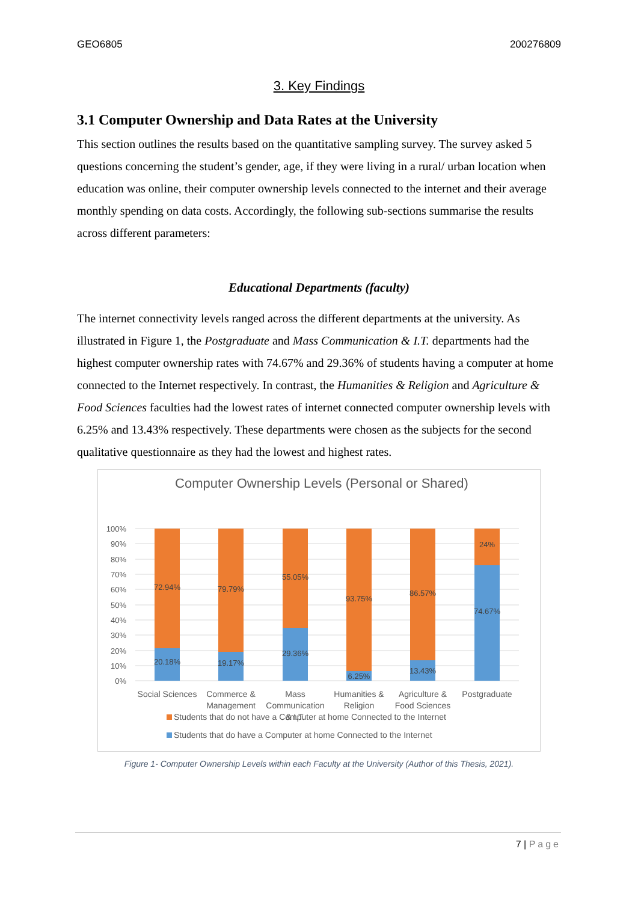GEO6805 200276809
3. Key Findings
3.1 Computer Ownership and Data Rates at the University
This section outlines the results based on the quantitative sampling survey. The survey asked 5 questions concerning the student’s gender, age, if they were living in a rural/ urban location when education was online, their computer ownership levels connected to the internet and their average monthly spending on data costs. Accordingly, the following sub-sections summarise the results across different parameters:
Educational Departments (faculty)
The internet connectivity levels ranged across the different departments at the university. As illustrated in Figure 1, the Postgraduate and Mass Communication & I.T. departments had the highest computer ownership rates with 74.67% and 29.36% of students having a computer at home connected to the Internet respectively. In contrast, the Humanities & Religion and Agriculture & Food Sciences faculties had the lowest rates of internet connected computer ownership levels with 6.25% and 13.43% respectively. These departments were chosen as the subjects for the second qualitative questionnaire as they had the lowest and highest rates.
Computer Ownership Levels (Personal or Shared)
100%
90%
80%
70%
60%
50%
40%
30%
20%
10%
0%
72.94%
79.79%
55.05%
93.75%
86.57%
24%
20.18%
19.17%
29.36%
6.25%
13.43%
74.67%
Social Sciences
Commerce &
Management
Mass
Communication
& I.T.
Humanities &
Religion
Agriculture &
Food Sciences
Postgraduate
Students that do not have a Computer at home Connected to the Internet
Students that do have a Computer at home Connected to the Internet
Figure 1- Computer Ownership Levels within each Faculty at the University (Author of this Thesis, 2021).
7 | Page